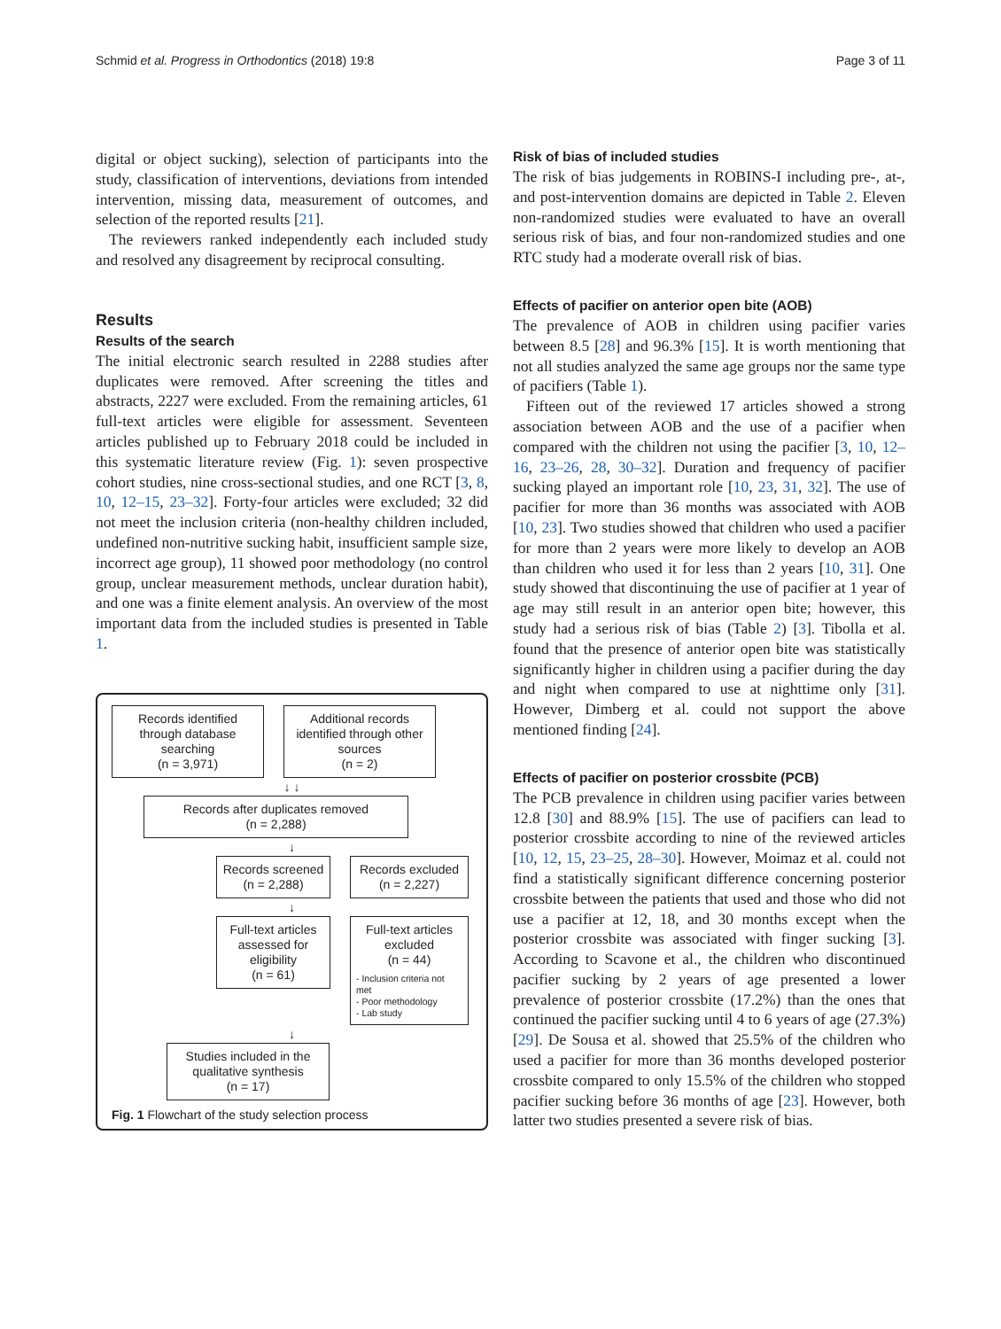Schmid et al. Progress in Orthodontics (2018) 19:8 Page 3 of 11
digital or object sucking), selection of participants into the study, classification of interventions, deviations from intended intervention, missing data, measurement of outcomes, and selection of the reported results [21].
The reviewers ranked independently each included study and resolved any disagreement by reciprocal consulting.
Results
Results of the search
The initial electronic search resulted in 2288 studies after duplicates were removed. After screening the titles and abstracts, 2227 were excluded. From the remaining articles, 61 full-text articles were eligible for assessment. Seventeen articles published up to February 2018 could be included in this systematic literature review (Fig. 1): seven prospective cohort studies, nine cross-sectional studies, and one RCT [3, 8, 10, 12–15, 23–32]. Forty-four articles were excluded; 32 did not meet the inclusion criteria (non-healthy children included, undefined non-nutritive sucking habit, insufficient sample size, incorrect age group), 11 showed poor methodology (no control group, unclear measurement methods, unclear duration habit), and one was a finite element analysis. An overview of the most important data from the included studies is presented in Table 1.
Records identified through database searching
(n = 3,971)
Additional records identified through other sources
(n = 2)
↓ ↓
Records after duplicates removed
(n = 2,288)
↓
Records screened
(n = 2,288)
Records excluded
(n = 2,227)
↓
Full-text articles assessed for eligibility
(n = 61)
Full-text articles excluded
(n = 44)
- Inclusion criteria not met
- Poor methodology
- Lab study
↓
Studies included in the qualitative synthesis
(n = 17)
Fig. 1 Flowchart of the study selection process
Risk of bias of included studies
The risk of bias judgements in ROBINS-I including pre-, at-, and post-intervention domains are depicted in Table 2. Eleven non-randomized studies were evaluated to have an overall serious risk of bias, and four non-randomized studies and one RTC study had a moderate overall risk of bias.
Effects of pacifier on anterior open bite (AOB)
The prevalence of AOB in children using pacifier varies between 8.5 [28] and 96.3% [15]. It is worth mentioning that not all studies analyzed the same age groups nor the same type of pacifiers (Table 1).
Fifteen out of the reviewed 17 articles showed a strong association between AOB and the use of a pacifier when compared with the children not using the pacifier [3, 10, 12–16, 23–26, 28, 30–32]. Duration and frequency of pacifier sucking played an important role [10, 23, 31, 32]. The use of pacifier for more than 36 months was associated with AOB [10, 23]. Two studies showed that children who used a pacifier for more than 2 years were more likely to develop an AOB than children who used it for less than 2 years [10, 31]. One study showed that discontinuing the use of pacifier at 1 year of age may still result in an anterior open bite; however, this study had a serious risk of bias (Table 2) [3]. Tibolla et al. found that the presence of anterior open bite was statistically significantly higher in children using a pacifier during the day and night when compared to use at nighttime only [31]. However, Dimberg et al. could not support the above mentioned finding [24].
Effects of pacifier on posterior crossbite (PCB)
The PCB prevalence in children using pacifier varies between 12.8 [30] and 88.9% [15]. The use of pacifiers can lead to posterior crossbite according to nine of the reviewed articles [10, 12, 15, 23–25, 28–30]. However, Moimaz et al. could not find a statistically significant difference concerning posterior crossbite between the patients that used and those who did not use a pacifier at 12, 18, and 30 months except when the posterior crossbite was associated with finger sucking [3]. According to Scavone et al., the children who discontinued pacifier sucking by 2 years of age presented a lower prevalence of posterior crossbite (17.2%) than the ones that continued the pacifier sucking until 4 to 6 years of age (27.3%) [29]. De Sousa et al. showed that 25.5% of the children who used a pacifier for more than 36 months developed posterior crossbite compared to only 15.5% of the children who stopped pacifier sucking before 36 months of age [23]. However, both latter two studies presented a severe risk of bias.